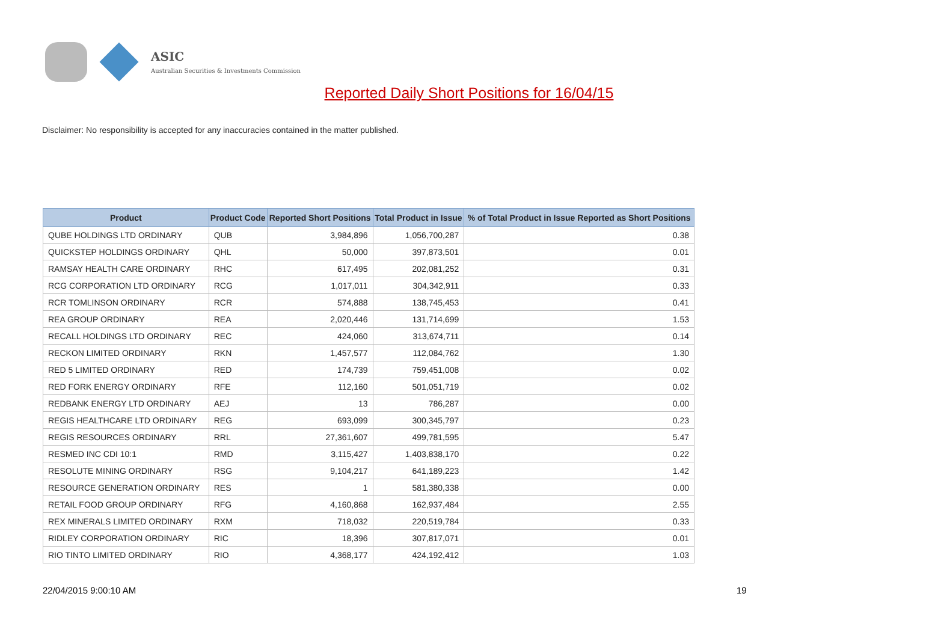ASIC
Australian Securities & Investments Commission
Reported Daily Short Positions for 16/04/15
Disclaimer: No responsibility is accepted for any inaccuracies contained in the matter published.
| Product | Product Code | Reported Short Positions | Total Product in Issue | % of Total Product in Issue Reported as Short Positions |
| --- | --- | --- | --- | --- |
| QUBE HOLDINGS LTD ORDINARY | QUB | 3,984,896 | 1,056,700,287 | 0.38 |
| QUICKSTEP HOLDINGS ORDINARY | QHL | 50,000 | 397,873,501 | 0.01 |
| RAMSAY HEALTH CARE ORDINARY | RHC | 617,495 | 202,081,252 | 0.31 |
| RCG CORPORATION LTD ORDINARY | RCG | 1,017,011 | 304,342,911 | 0.33 |
| RCR TOMLINSON ORDINARY | RCR | 574,888 | 138,745,453 | 0.41 |
| REA GROUP ORDINARY | REA | 2,020,446 | 131,714,699 | 1.53 |
| RECALL HOLDINGS LTD ORDINARY | REC | 424,060 | 313,674,711 | 0.14 |
| RECKON LIMITED ORDINARY | RKN | 1,457,577 | 112,084,762 | 1.30 |
| RED 5 LIMITED ORDINARY | RED | 174,739 | 759,451,008 | 0.02 |
| RED FORK ENERGY ORDINARY | RFE | 112,160 | 501,051,719 | 0.02 |
| REDBANK ENERGY LTD ORDINARY | AEJ | 13 | 786,287 | 0.00 |
| REGIS HEALTHCARE LTD ORDINARY | REG | 693,099 | 300,345,797 | 0.23 |
| REGIS RESOURCES ORDINARY | RRL | 27,361,607 | 499,781,595 | 5.47 |
| RESMED INC CDI 10:1 | RMD | 3,115,427 | 1,403,838,170 | 0.22 |
| RESOLUTE MINING ORDINARY | RSG | 9,104,217 | 641,189,223 | 1.42 |
| RESOURCE GENERATION ORDINARY | RES | 1 | 581,380,338 | 0.00 |
| RETAIL FOOD GROUP ORDINARY | RFG | 4,160,868 | 162,937,484 | 2.55 |
| REX MINERALS LIMITED ORDINARY | RXM | 718,032 | 220,519,784 | 0.33 |
| RIDLEY CORPORATION ORDINARY | RIC | 18,396 | 307,817,071 | 0.01 |
| RIO TINTO LIMITED ORDINARY | RIO | 4,368,177 | 424,192,412 | 1.03 |
22/04/2015 9:00:10 AM 19